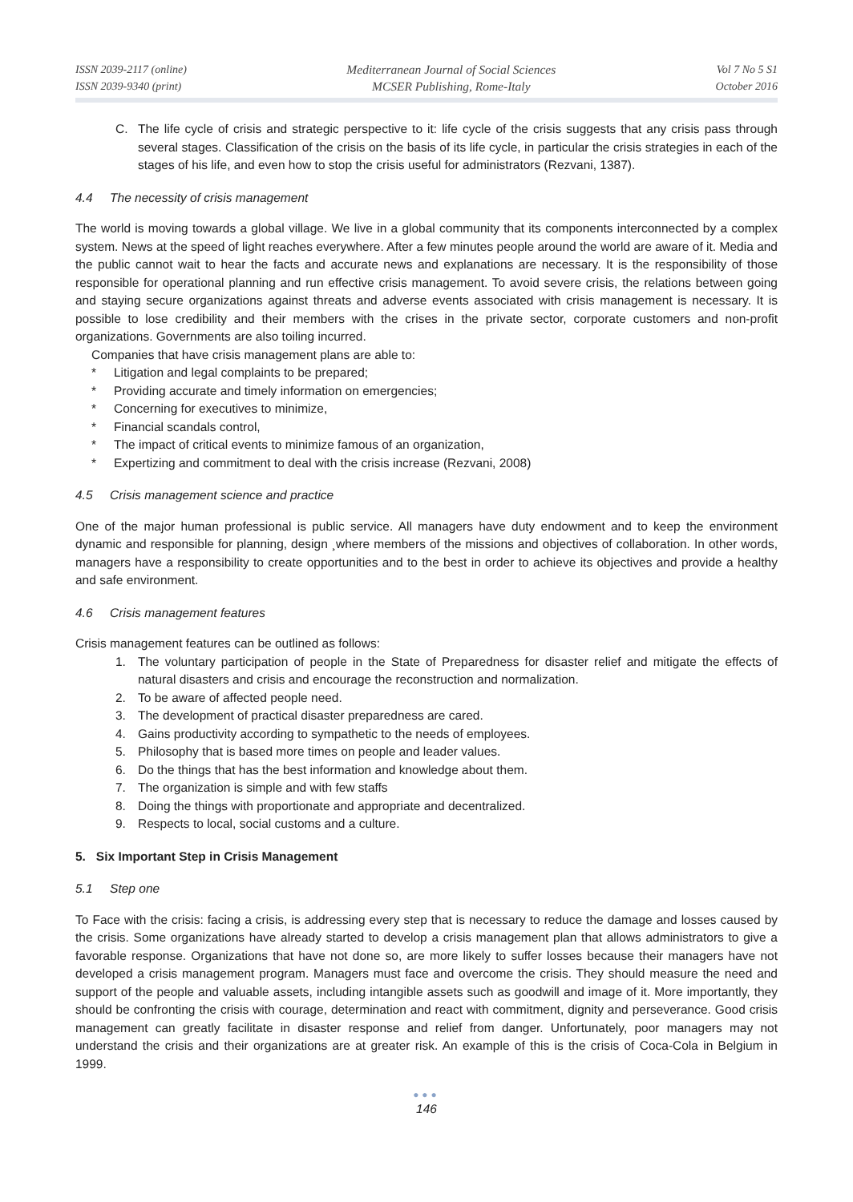ISSN 2039-2117 (online)
ISSN 2039-9340 (print)
Mediterranean Journal of Social Sciences
MCSER Publishing, Rome-Italy
Vol 7 No 5 S1
October 2016
C. The life cycle of crisis and strategic perspective to it: life cycle of the crisis suggests that any crisis pass through several stages. Classification of the crisis on the basis of its life cycle, in particular the crisis strategies in each of the stages of his life, and even how to stop the crisis useful for administrators (Rezvani, 1387).
4.4 The necessity of crisis management
The world is moving towards a global village. We live in a global community that its components interconnected by a complex system. News at the speed of light reaches everywhere. After a few minutes people around the world are aware of it. Media and the public cannot wait to hear the facts and accurate news and explanations are necessary. It is the responsibility of those responsible for operational planning and run effective crisis management. To avoid severe crisis, the relations between going and staying secure organizations against threats and adverse events associated with crisis management is necessary. It is possible to lose credibility and their members with the crises in the private sector, corporate customers and non-profit organizations. Governments are also toiling incurred.
Companies that have crisis management plans are able to:
* Litigation and legal complaints to be prepared;
* Providing accurate and timely information on emergencies;
* Concerning for executives to minimize,
* Financial scandals control,
* The impact of critical events to minimize famous of an organization,
* Expertizing and commitment to deal with the crisis increase (Rezvani, 2008)
4.5 Crisis management science and practice
One of the major human professional is public service. All managers have duty endowment and to keep the environment dynamic and responsible for planning, design ¸where members of the missions and objectives of collaboration. In other words, managers have a responsibility to create opportunities and to the best in order to achieve its objectives and provide a healthy and safe environment.
4.6 Crisis management features
Crisis management features can be outlined as follows:
1. The voluntary participation of people in the State of Preparedness for disaster relief and mitigate the effects of natural disasters and crisis and encourage the reconstruction and normalization.
2. To be aware of affected people need.
3. The development of practical disaster preparedness are cared.
4. Gains productivity according to sympathetic to the needs of employees.
5. Philosophy that is based more times on people and leader values.
6. Do the things that has the best information and knowledge about them.
7. The organization is simple and with few staffs
8. Doing the things with proportionate and appropriate and decentralized.
9. Respects to local, social customs and a culture.
5. Six Important Step in Crisis Management
5.1 Step one
To Face with the crisis: facing a crisis, is addressing every step that is necessary to reduce the damage and losses caused by the crisis. Some organizations have already started to develop a crisis management plan that allows administrators to give a favorable response. Organizations that have not done so, are more likely to suffer losses because their managers have not developed a crisis management program. Managers must face and overcome the crisis. They should measure the need and support of the people and valuable assets, including intangible assets such as goodwill and image of it. More importantly, they should be confronting the crisis with courage, determination and react with commitment, dignity and perseverance. Good crisis management can greatly facilitate in disaster response and relief from danger. Unfortunately, poor managers may not understand the crisis and their organizations are at greater risk. An example of this is the crisis of Coca-Cola in Belgium in 1999.
●●●
146